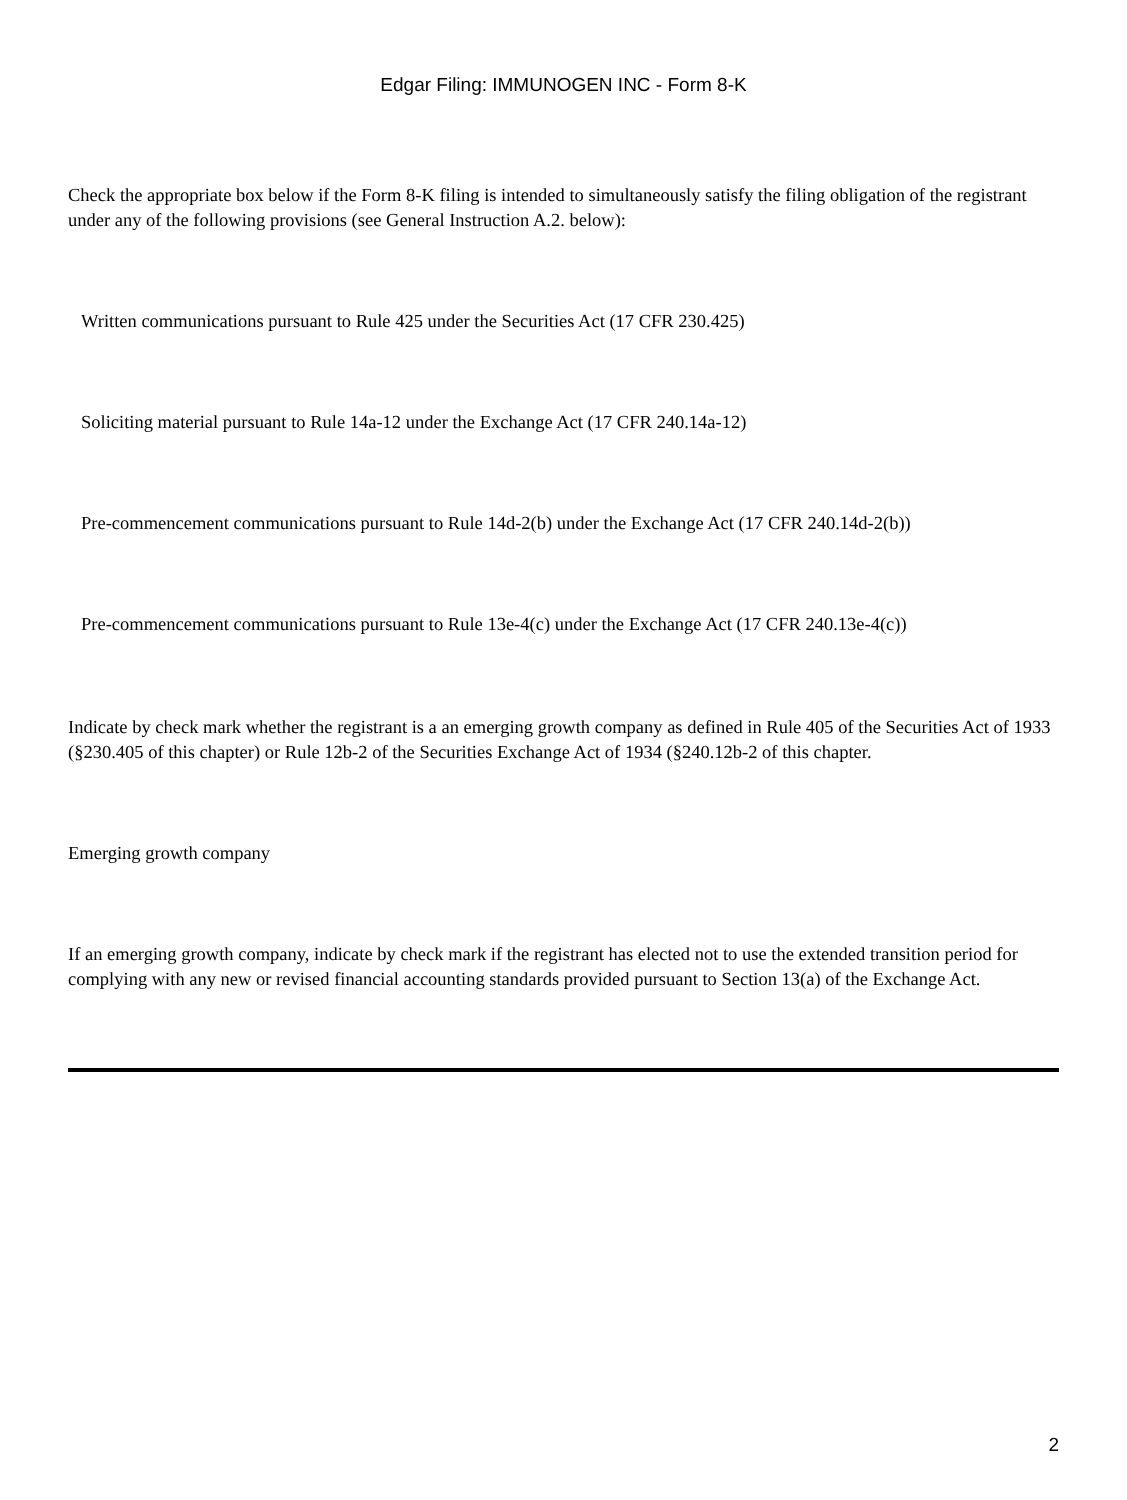Edgar Filing: IMMUNOGEN INC - Form 8-K
Check the appropriate box below if the Form 8-K filing is intended to simultaneously satisfy the filing obligation of the registrant under any of the following provisions (see General Instruction A.2. below):
Written communications pursuant to Rule 425 under the Securities Act (17 CFR 230.425)
Soliciting material pursuant to Rule 14a-12 under the Exchange Act (17 CFR 240.14a-12)
Pre-commencement communications pursuant to Rule 14d-2(b) under the Exchange Act (17 CFR 240.14d-2(b))
Pre-commencement communications pursuant to Rule 13e-4(c) under the Exchange Act (17 CFR 240.13e-4(c))
Indicate by check mark whether the registrant is a an emerging growth company as defined in Rule 405 of the Securities Act of 1933 (§230.405 of this chapter) or Rule 12b-2 of the Securities Exchange Act of 1934 (§240.12b-2 of this chapter.
Emerging growth company
If an emerging growth company, indicate by check mark if the registrant has elected not to use the extended transition period for complying with any new or revised financial accounting standards provided pursuant to Section 13(a) of the Exchange Act.
2